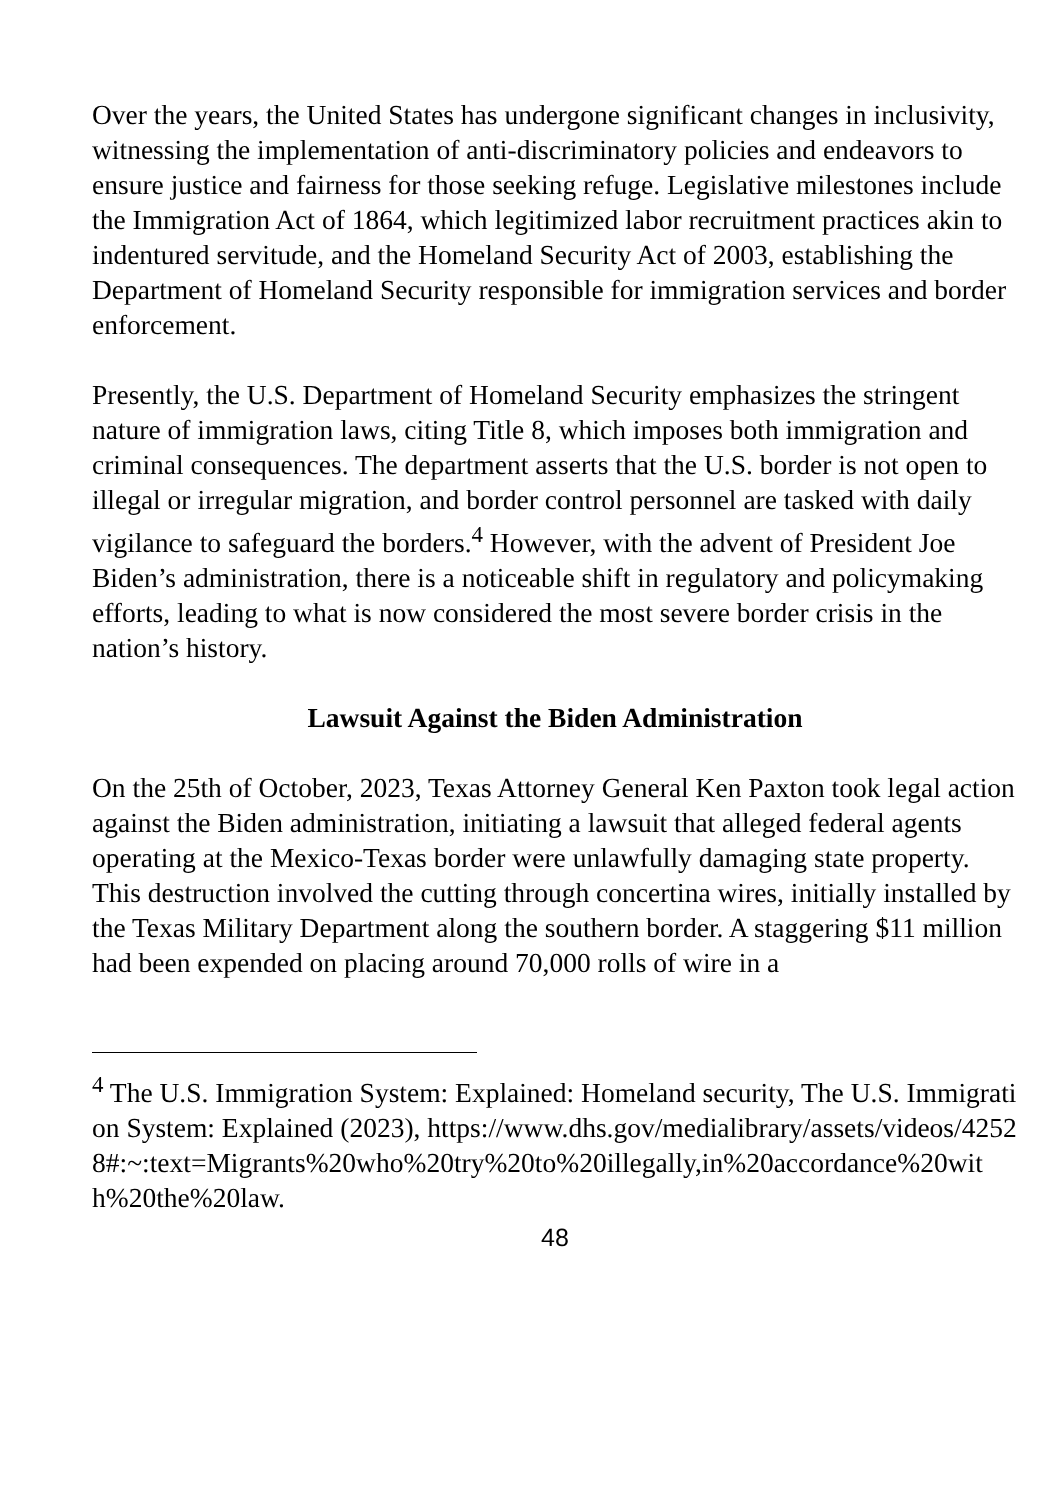Over the years, the United States has undergone significant changes in inclusivity, witnessing the implementation of anti-discriminatory policies and endeavors to ensure justice and fairness for those seeking refuge. Legislative milestones include the Immigration Act of 1864, which legitimized labor recruitment practices akin to indentured servitude, and the Homeland Security Act of 2003, establishing the Department of Homeland Security responsible for immigration services and border enforcement.
Presently, the U.S. Department of Homeland Security emphasizes the stringent nature of immigration laws, citing Title 8, which imposes both immigration and criminal consequences. The department asserts that the U.S. border is not open to illegal or irregular migration, and border control personnel are tasked with daily vigilance to safeguard the borders.<sup>4</sup> However, with the advent of President Joe Biden’s administration, there is a noticeable shift in regulatory and policymaking efforts, leading to what is now considered the most severe border crisis in the nation’s history.
Lawsuit Against the Biden Administration
On the 25th of October, 2023, Texas Attorney General Ken Paxton took legal action against the Biden administration, initiating a lawsuit that alleged federal agents operating at the Mexico-Texas border were unlawfully damaging state property. This destruction involved the cutting through concertina wires, initially installed by the Texas Military Department along the southern border. A staggering $11 million had been expended on placing around 70,000 rolls of wire in a
<sup>4</sup> The U.S. Immigration System: Explained: Homeland security, The U.S. Immigration System: Explained (2023), https://www.dhs.gov/medialibrary/assets/videos/42528#:~:text=Migrants%20who%20try%20to%20illegally,in%20accordance%20with%20the%20law.
48